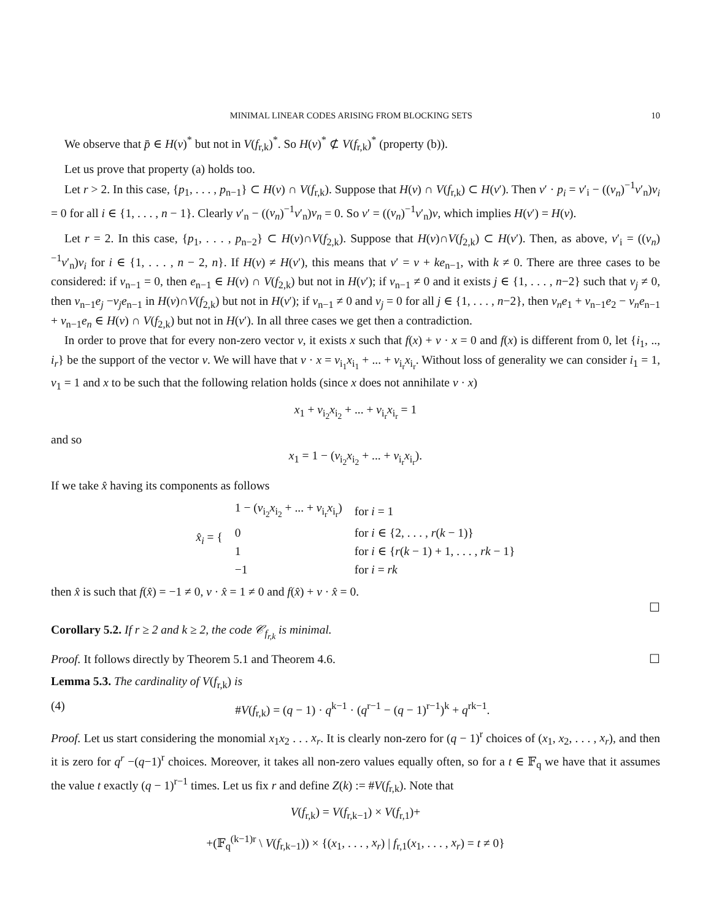MINIMAL LINEAR CODES ARISING FROM BLOCKING SETS 10
We observe that p̄ ∈ H(v)<sup>*</sup> but not in V(f<sub>r,k</sub>)<sup>*</sup>. So H(v)<sup>*</sup> ⊄ V(f<sub>r,k</sub>)<sup>*</sup> (property (b)).
Let us prove that property (a) holds too.
Let r > 2. In this case, {p<sub>1</sub>, . . . , p<sub>n−1</sub>} ⊂ H(v) ∩ V(f<sub>r,k</sub>). Suppose that H(v) ∩ V(f<sub>r,k</sub>) ⊂ H(v′). Then v′ · p<sub>i</sub> = v′<sub>i</sub> − ((v<sub>n</sub>)<sup>−1</sup>v′<sub>n</sub>)v<sub>i</sub> = 0 for all i ∈ {1, . . . , n − 1}. Clearly v′<sub>n</sub> − ((v<sub>n</sub>)<sup>−1</sup>v′<sub>n</sub>)v<sub>n</sub> = 0. So v′ = ((v<sub>n</sub>)<sup>−1</sup>v′<sub>n</sub>)v, which implies H(v′) = H(v).
Let r = 2. In this case, {p<sub>1</sub>, . . . , p<sub>n−2</sub>} ⊂ H(v)∩V(f<sub>2,k</sub>). Suppose that H(v)∩V(f<sub>2,k</sub>) ⊂ H(v′). Then, as above, v′<sub>i</sub> = ((v<sub>n</sub>)<sup>−1</sup>v′<sub>n</sub>)v<sub>i</sub> for i ∈ {1, . . . , n − 2, n}. If H(v) ≠ H(v′), this means that v′ = v + ke<sub>n−1</sub>, with k ≠ 0. There are three cases to be considered: if v<sub>n−1</sub> = 0, then e<sub>n−1</sub> ∈ H(v) ∩ V(f<sub>2,k</sub>) but not in H(v′); if v<sub>n−1</sub> ≠ 0 and it exists j ∈ {1, . . . , n−2} such that v<sub>j</sub> ≠ 0, then v<sub>n−1</sub>e<sub>j</sub> −v<sub>j</sub>e<sub>n−1</sub> in H(v)∩V(f<sub>2,k</sub>) but not in H(v′); if v<sub>n−1</sub> ≠ 0 and v<sub>j</sub> = 0 for all j ∈ {1, . . . , n−2}, then v<sub>n</sub>e<sub>1</sub> + v<sub>n−1</sub>e<sub>2</sub> − v<sub>n</sub>e<sub>n−1</sub> + v<sub>n−1</sub>e<sub>n</sub> ∈ H(v) ∩ V(f<sub>2,k</sub>) but not in H(v′). In all three cases we get then a contradiction.
In order to prove that for every non-zero vector v, it exists x such that f(x) + v · x = 0 and f(x) is different from 0, let {i<sub>1</sub>, .., i<sub>r</sub>} be the support of the vector v. We will have that v · x = v<sub>i<sub>1</sub></sub>x<sub>i<sub>1</sub></sub> + ... + v<sub>i<sub>r</sub></sub>x<sub>i<sub>r</sub></sub>. Without loss of generality we can consider i<sub>1</sub> = 1, v<sub>1</sub> = 1 and x to be such that the following relation holds (since x does not annihilate v · x)
x<sub>1</sub> + v<sub>i<sub>2</sub></sub>x<sub>i<sub>2</sub></sub> + ... + v<sub>i<sub>r</sub></sub>x<sub>i<sub>r</sub></sub> = 1
and so
x<sub>1</sub> = 1 − (v<sub>i<sub>2</sub></sub>x<sub>i<sub>2</sub></sub> + ... + v<sub>i<sub>r</sub></sub>x<sub>i<sub>r</sub></sub>).
If we take x̂ having its components as follows
| x̂<sub>i</sub> = { | 1 − ( v<sub>i<sub>2</sub></sub> x<sub>i<sub>2</sub></sub> + ... + v<sub>i<sub>r</sub></sub> x<sub>i<sub>r</sub></sub>) | for i = 1 |
| | 0 | for i ∈ {2, . . . , r ( k − 1)} |
| | 1 | for i ∈ { r ( k − 1) + 1, . . . , rk − 1} |
| | −1 | for i = rk |
then x̂ is such that f(x̂) = −1 ≠ 0, v · x̂ = 1 ≠ 0 and f(x̂) + v · x̂ = 0.
☐
Corollary 5.2. If r ≥ 2 and k ≥ 2, the code 𝒞<sub>f<sub>r,k</sub></sub> is minimal.
Proof. It follows directly by Theorem 5.1 and Theorem 4.6. ☐
Lemma 5.3. The cardinality of V(f<sub>r,k</sub>) is
(4) #V(f<sub>r,k</sub>) = (q − 1) · q<sup>k−1</sup> · (q<sup>r−1</sup> − (q − 1)<sup>r−1</sup>)<sup>k</sup> + q<sup>rk−1</sup>.
Proof. Let us start considering the monomial x<sub>1</sub>x<sub>2</sub> . . . x<sub>r</sub>. It is clearly non-zero for (q − 1)<sup>r</sup> choices of (x<sub>1</sub>, x<sub>2</sub>, . . . , x<sub>r</sub>), and then it is zero for q<sup>r</sup> −(q−1)<sup>r</sup> choices. Moreover, it takes all non-zero values equally often, so for a t ∈ 𝔽<sub>q</sub> we have that it assumes the value t exactly (q − 1)<sup>r−1</sup> times. Let us fix r and define Z(k) := #V(f<sub>r,k</sub>). Note that
V(f<sub>r,k</sub>) = V(f<sub>r,k−1</sub>) × V(f<sub>r,1</sub>)+
+(𝔽<sub>q</sub><sup>(k−1)r</sup> \ V(f<sub>r,k−1</sub>)) × {(x<sub>1</sub>, . . . , x<sub>r</sub>) | f<sub>r,1</sub>(x<sub>1</sub>, . . . , x<sub>r</sub>) = t ≠ 0}